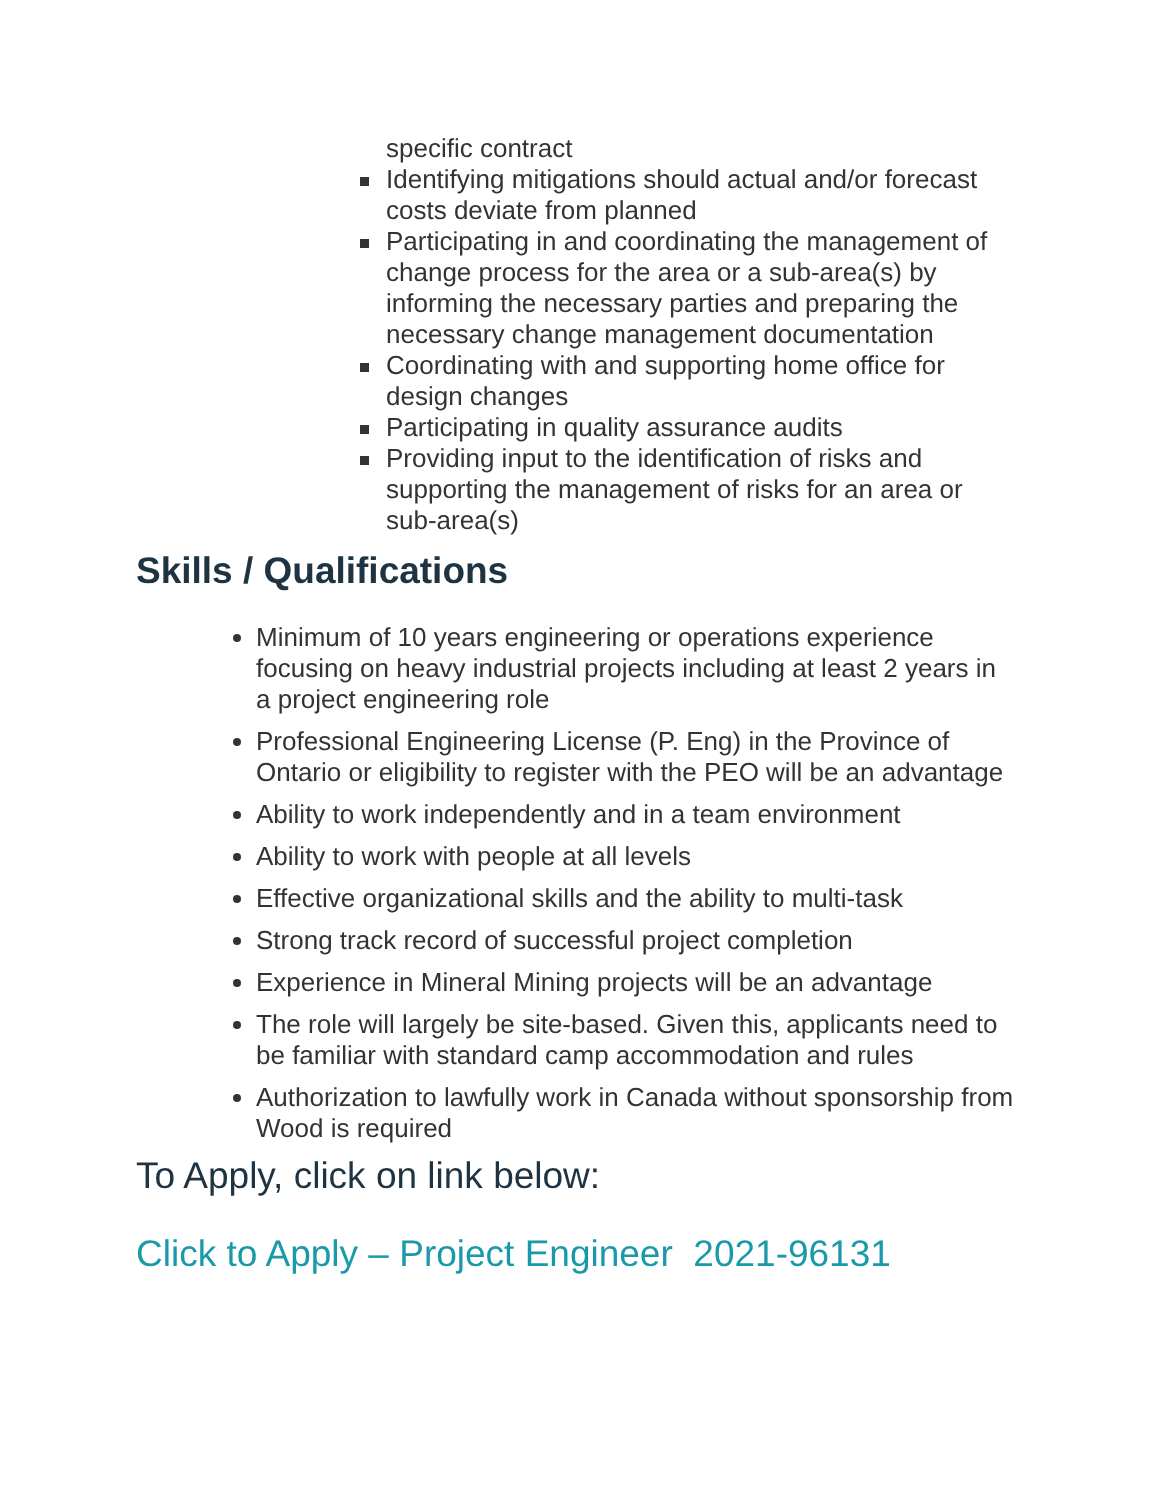specific contract
Identifying mitigations should actual and/or forecast costs deviate from planned
Participating in and coordinating the management of change process for the area or a sub-area(s) by informing the necessary parties and preparing the necessary change management documentation
Coordinating with and supporting home office for design changes
Participating in quality assurance audits
Providing input to the identification of risks and supporting the management of risks for an area or sub-area(s)
Skills / Qualifications
Minimum of 10 years engineering or operations experience focusing on heavy industrial projects including at least 2 years in a project engineering role
Professional Engineering License (P. Eng) in the Province of Ontario or eligibility to register with the PEO will be an advantage
Ability to work independently and in a team environment
Ability to work with people at all levels
Effective organizational skills and the ability to multi-task
Strong track record of successful project completion
Experience in Mineral Mining projects will be an advantage
The role will largely be site-based. Given this, applicants need to be familiar with standard camp accommodation and rules
Authorization to lawfully work in Canada without sponsorship from Wood is required
To Apply, click on link below:
Click to Apply – Project Engineer 2021-96131